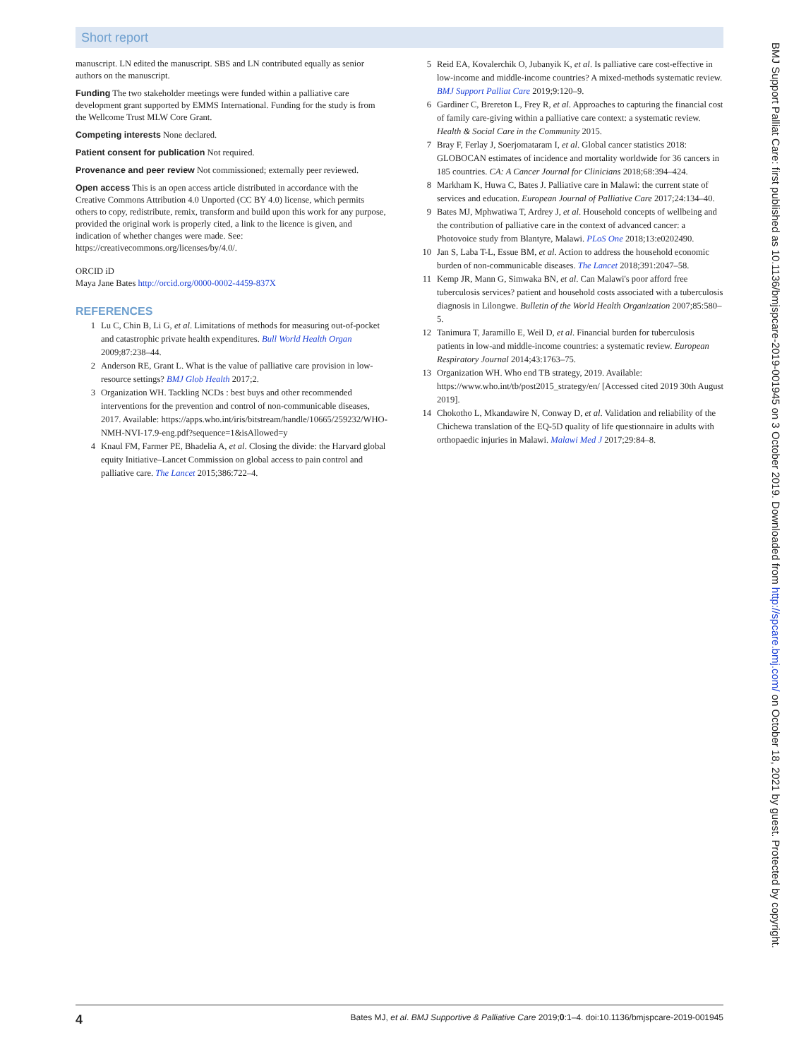Short report
manuscript. LN edited the manuscript. SBS and LN contributed equally as senior authors on the manuscript.
Funding The two stakeholder meetings were funded within a palliative care development grant supported by EMMS International. Funding for the study is from the Wellcome Trust MLW Core Grant.
Competing interests None declared.
Patient consent for publication Not required.
Provenance and peer review Not commissioned; externally peer reviewed.
Open access This is an open access article distributed in accordance with the Creative Commons Attribution 4.0 Unported (CC BY 4.0) license, which permits others to copy, redistribute, remix, transform and build upon this work for any purpose, provided the original work is properly cited, a link to the licence is given, and indication of whether changes were made. See: https://creativecommons.org/licenses/by/4.0/.
ORCID iD
Maya Jane Bates http://orcid.org/0000-0002-4459-837X
REFERENCES
1 Lu C, Chin B, Li G, et al. Limitations of methods for measuring out-of-pocket and catastrophic private health expenditures. Bull World Health Organ 2009;87:238–44.
2 Anderson RE, Grant L. What is the value of palliative care provision in low-resource settings? BMJ Glob Health 2017;2.
3 Organization WH. Tackling NCDs : best buys and other recommended interventions for the prevention and control of non-communicable diseases, 2017. Available: https://apps.who.int/iris/bitstream/handle/10665/259232/WHO-NMH-NVI-17.9-eng.pdf?sequence=1&isAllowed=y
4 Knaul FM, Farmer PE, Bhadelia A, et al. Closing the divide: the Harvard global equity Initiative–Lancet Commission on global access to pain control and palliative care. The Lancet 2015;386:722–4.
5 Reid EA, Kovalerchik O, Jubanyik K, et al. Is palliative care cost-effective in low-income and middle-income countries? A mixed-methods systematic review. BMJ Support Palliat Care 2019;9:120–9.
6 Gardiner C, Brereton L, Frey R, et al. Approaches to capturing the financial cost of family care-giving within a palliative care context: a systematic review. Health & Social Care in the Community 2015.
7 Bray F, Ferlay J, Soerjomataram I, et al. Global cancer statistics 2018: GLOBOCAN estimates of incidence and mortality worldwide for 36 cancers in 185 countries. CA: A Cancer Journal for Clinicians 2018;68:394–424.
8 Markham K, Huwa C, Bates J. Palliative care in Malawi: the current state of services and education. European Journal of Palliative Care 2017;24:134–40.
9 Bates MJ, Mphwatiwa T, Ardrey J, et al. Household concepts of wellbeing and the contribution of palliative care in the context of advanced cancer: a Photovoice study from Blantyre, Malawi. PLoS One 2018;13:e0202490.
10 Jan S, Laba T-L, Essue BM, et al. Action to address the household economic burden of non-communicable diseases. The Lancet 2018;391:2047–58.
11 Kemp JR, Mann G, Simwaka BN, et al. Can Malawi's poor afford free tuberculosis services? patient and household costs associated with a tuberculosis diagnosis in Lilongwe. Bulletin of the World Health Organization 2007;85:580–5.
12 Tanimura T, Jaramillo E, Weil D, et al. Financial burden for tuberculosis patients in low-and middle-income countries: a systematic review. European Respiratory Journal 2014;43:1763–75.
13 Organization WH. Who end TB strategy, 2019. Available: https://www.who.int/tb/post2015_strategy/en/ [Accessed cited 2019 30th August 2019].
14 Chokotho L, Mkandawire N, Conway D, et al. Validation and reliability of the Chichewa translation of the EQ-5D quality of life questionnaire in adults with orthopaedic injuries in Malawi. Malawi Med J 2017;29:84–8.
BMJ Support Palliat Care: first published as 10.1136/bmjspcare-2019-001945 on 3 October 2019. Downloaded from http://spcare.bmj.com/ on October 18, 2021 by guest. Protected by copyright.
4 Bates MJ, et al. BMJ Supportive & Palliative Care 2019;0:1–4. doi:10.1136/bmjspcare-2019-001945